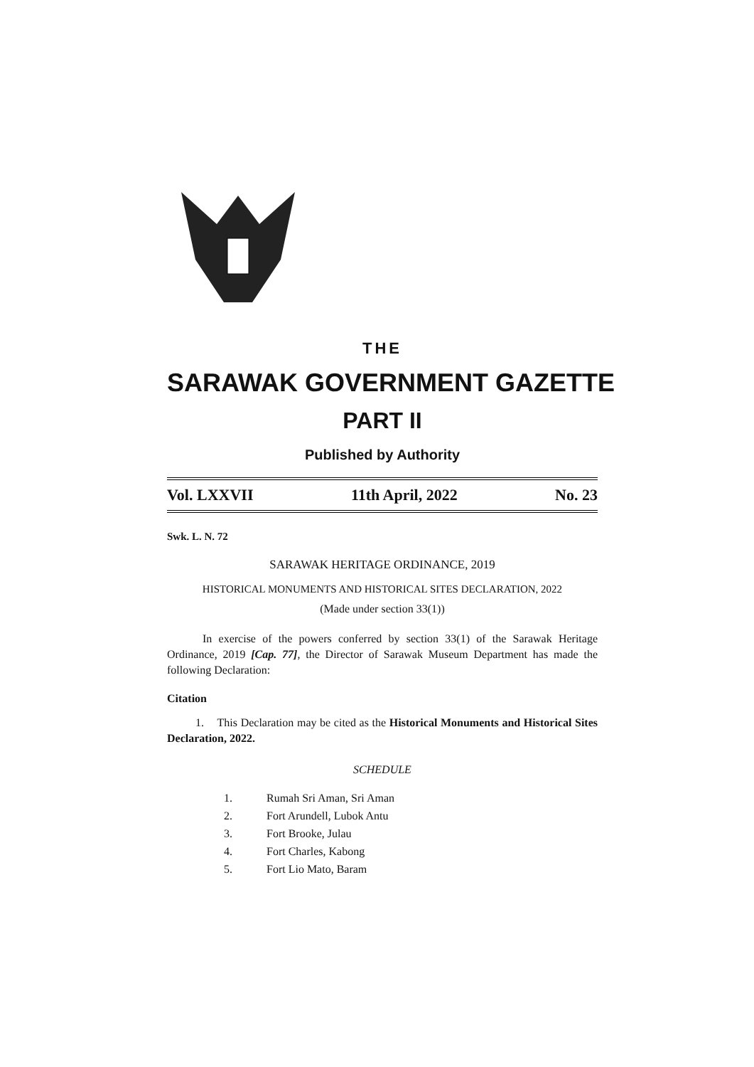THE
SARAWAK GOVERNMENT GAZETTE
PART II
Published by Authority
Vol. LXXVII 11th April, 2022 No. 23
Swk. L. N. 72
SARAWAK HERITAGE ORDINANCE, 2019
HISTORICAL MONUMENTS AND HISTORICAL SITES DECLARATION, 2022
(Made under section 33(1))
In exercise of the powers conferred by section 33(1) of the Sarawak Heritage Ordinance, 2019 [Cap. 77], the Director of Sarawak Museum Department has made the following Declaration:
Citation
1. This Declaration may be cited as the Historical Monuments and Historical Sites Declaration, 2022.
SCHEDULE
1. Rumah Sri Aman, Sri Aman
2. Fort Arundell, Lubok Antu
3. Fort Brooke, Julau
4. Fort Charles, Kabong
5. Fort Lio Mato, Baram